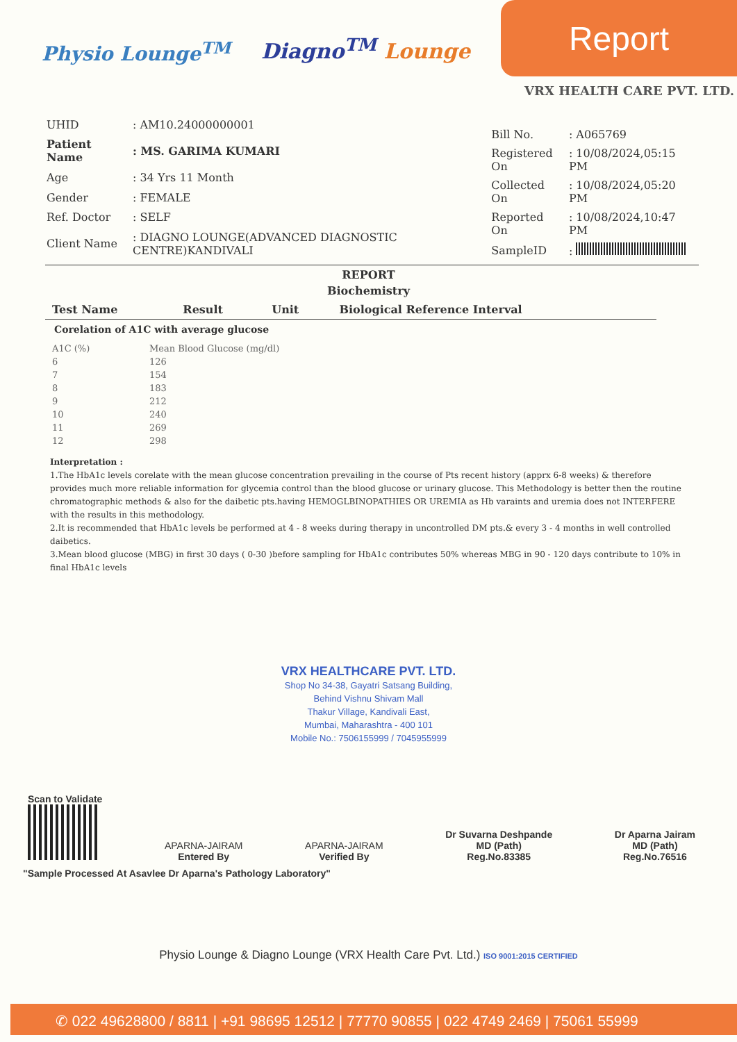Physio Lounge<sup>TM</sup>
Diagno<sup>TM</sup> Lounge
Report
VRX HEALTH CARE PVT. LTD.
| UHID | : AM10.24000000001 |
| Patient Name | : MS. GARIMA KUMARI |
| Age | : 34 Yrs 11 Month |
| Gender | : FEMALE |
| Ref. Doctor | : SELF |
| Client Name | : DIAGNO LOUNGE(ADVANCED DIAGNOSTIC CENTRE)KANDIVALI |
| Bill No. | : A065769 |
| Registered On | : 10/08/2024,05:15 PM |
| Collected On | : 10/08/2024,05:20 PM |
| Reported On | : 10/08/2024,10:47 PM |
| SampleID | : |
REPORT
Biochemistry
| Test Name | Result | Unit | Biological Reference Interval |
| --- | --- | --- | --- |
Corelation of A1C with average glucose
| A1C (%) | Mean Blood Glucose (mg/dl) |
| 6 | 126 |
| 7 | 154 |
| 8 | 183 |
| 9 | 212 |
| 10 | 240 |
| 11 | 269 |
| 12 | 298 |
Interpretation :
1.The HbA1c levels corelate with the mean glucose concentration prevailing in the course of Pts recent history (apprx 6-8 weeks) & therefore provides much more reliable information for glycemia control than the blood glucose or urinary glucose. This Methodology is better then the routine chromatographic methods & also for the daibetic pts.having HEMOGLBINOPATHIES OR UREMIA as Hb varaints and uremia does not INTERFERE with the results in this methodology.
2.It is recommended that HbA1c levels be performed at 4 - 8 weeks during therapy in uncontrolled DM pts.& every 3 - 4 months in well controlled daibetics.
3.Mean blood glucose (MBG) in first 30 days ( 0-30 )before sampling for HbA1c contributes 50% whereas MBG in 90 - 120 days contribute to 10% in final HbA1c levels
VRX HEALTHCARE PVT. LTD.
Shop No 34-38, Gayatri Satsang Building,
Behind Vishnu Shivam Mall
Thakur Village, Kandivali East,
Mumbai, Maharashtra - 400 101
Mobile No.: 7506155999 / 7045955999
Scan to Validate
APARNA-JAIRAM
Entered By
APARNA-JAIRAM
Verified By
Dr Suvarna Deshpande
MD (Path)
Reg.No.83385
Dr Aparna Jairam
MD (Path)
Reg.No.76516
"Sample Processed At Asavlee Dr Aparna's Pathology Laboratory"
Physio Lounge & Diagno Lounge (VRX Health Care Pvt. Ltd.) ISO 9001:2015 CERTIFIED
✆ 022 49628800 / 8811 | +91 98695 12512 | 77770 90855 | 022 4749 2469 | 75061 55999